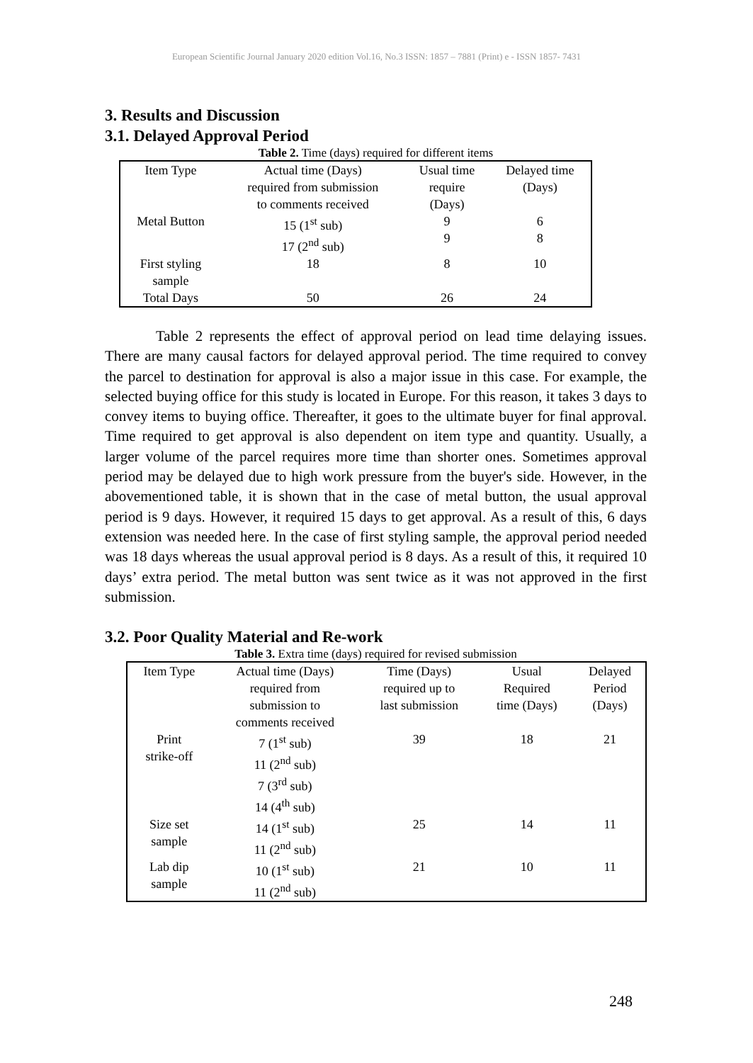European Scientific Journal January 2020 edition Vol.16, No.3 ISSN: 1857 – 7881 (Print) e - ISSN 1857- 7431
3. Results and Discussion
3.1. Delayed Approval Period
Table 2. Time (days) required for different items
| Item Type | Actual time (Days) required from submission to comments received | Usual time require (Days) | Delayed time (Days) |
| --- | --- | --- | --- |
| Metal Button | 15 (1<sup>st</sup> sub) 17 (2<sup>nd</sup> sub) | 9 9 | 6 8 |
| First styling sample | 18 | 8 | 10 |
| Total Days | 50 | 26 | 24 |
Table 2 represents the effect of approval period on lead time delaying issues. There are many causal factors for delayed approval period. The time required to convey the parcel to destination for approval is also a major issue in this case. For example, the selected buying office for this study is located in Europe. For this reason, it takes 3 days to convey items to buying office. Thereafter, it goes to the ultimate buyer for final approval. Time required to get approval is also dependent on item type and quantity. Usually, a larger volume of the parcel requires more time than shorter ones. Sometimes approval period may be delayed due to high work pressure from the buyer's side. However, in the abovementioned table, it is shown that in the case of metal button, the usual approval period is 9 days. However, it required 15 days to get approval. As a result of this, 6 days extension was needed here. In the case of first styling sample, the approval period needed was 18 days whereas the usual approval period is 8 days. As a result of this, it required 10 days’ extra period. The metal button was sent twice as it was not approved in the first submission.
3.2. Poor Quality Material and Re-work
Table 3. Extra time (days) required for revised submission
| Item Type | Actual time (Days) required from submission to comments received | Time (Days) required up to last submission | Usual Required time (Days) | Delayed Period (Days) |
| --- | --- | --- | --- | --- |
| Print strike-off | 7 (1<sup>st</sup> sub) 11 (2<sup>nd</sup> sub) 7 (3<sup>rd</sup> sub) 14 (4<sup>th</sup> sub) | 39 | 18 | 21 |
| Size set sample | 14 (1<sup>st</sup> sub) 11 (2<sup>nd</sup> sub) | 25 | 14 | 11 |
| Lab dip sample | 10 (1<sup>st</sup> sub) 11 (2<sup>nd</sup> sub) | 21 | 10 | 11 |
248